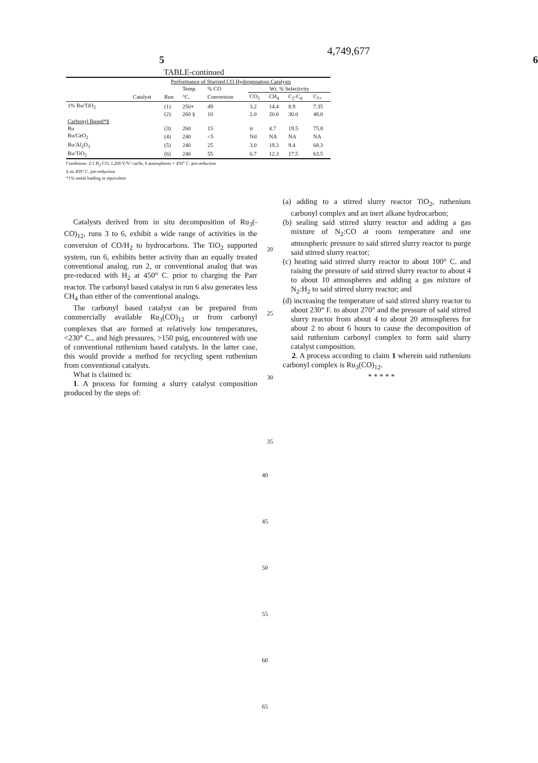5 4,749,677 6
TABLE-continued
| | Performance of Slurried CO Hydrogenation Catalysts | | | | | | | |
| --- | --- | --- | --- | --- | --- | --- | --- | --- |
| | | | Temp. | % CO | Wt. % Selectivity | | | |
| | Catalyst | Run | °C. | Conversion | CO<sub>2</sub> | CH<sub>4</sub> | C<sub>2</sub>-C<sub>4</sub> | C<sub>5+</sub> |
| 1% Ru/TiO<sub>2</sub> | | (1) | 250+ | 49 | 3.2 | 14.4 | 8.9 | 7.35 |
| | | (2) | 260 § | 10 | 2.0 | 20.0 | 30.0 | 48.0 |
| Carbonyl Based*§ | | | | | | | | |
| Ru | | (3) | 260 | 15 | tr | 4.7 | 19.5 | 75.8 |
| Ru/CeO<sub>2</sub> | | (4) | 240 | <5 | Nil | NA | NA | NA |
| Ru/Al<sub>2</sub>O<sub>3</sub> | | (5) | 240 | 25 | 3.0 | 19.3 | 9.4 | 68.3 |
| Ru/TiO<sub>2</sub> | | (6) | 240 | 55 | 6.7 | 12.3 | 17.5 | 63.5 |
Conditions: 2:1 H<sub>2</sub>:CO, 1,200 V/V/ cat/hr, 6 atmospheres + 450° C. pre-reduction
§ no 450° C. pre-reduction
*1% metal loading or equivalent
Catalysts derived from in situ decomposition of Ru<sub>3</sub>(-CO)<sub>12</sub>, runs 3 to 6, exhibit a wide range of activities in the conversion of CO/H<sub>2</sub> to hydrocarbons. The TiO<sub>2</sub> supported system, run 6, exhibits better activity than an equally treated conventional analog, run 2, or conventional analog that was pre-reduced with H<sub>2</sub> at 450° C. prior to charging the Parr reactor. The carbonyl based catalyst in run 6 also generates less CH<sub>4</sub> than either of the conventional analogs.
The carbonyl based catalyst can be prepared from commercially available Ru<sub>3</sub>(CO)<sub>12</sub> or from carbonyl complexes that are formed at relatively low temperatures, <230° C., and high pressures, >150 psig, encountered with use of conventional ruthenium based catalysts. In the latter case, this would provide a method for recycling spent ruthenium from conventional catalysts.
What is claimed is:
1. A process for forming a slurry catalyst composition produced by the steps of:
20
25
30
35
(a) adding to a stirred slurry reactor TiO<sub>2</sub>, ruthenium carbonyl complex and an inert alkane hydrocarbon;
(b) sealing said stirred slurry reactor and adding a gas mixture of N<sub>2</sub>:CO at room temperature and one atmospheric pressure to said stirred slurry reactor to purge said stirred slurry reactor;
(c) heating said stirred slurry reactor to about 100° C. and raising the pressure of said stirred slurry reactor to about 4 to about 10 atmospheres and adding a gas mixture of N<sub>2</sub>:H<sub>2</sub> to said stirred slurry reactor; and
(d) increasing the temperature of said stirred slurry reactor to about 230° F. to about 270° and the pressure of said stirred slurry reactor from about 4 to about 20 atmospheres for about 2 to about 6 hours to cause the decomposition of said ruthenium carbonyl complex to form said slurry catalyst composition.
2. A process according to claim 1 wherein said ruthenium carbonyl complex is Ru<sub>3</sub>(CO)<sub>12</sub>.
* * * * *
40
45
50
55
60
65